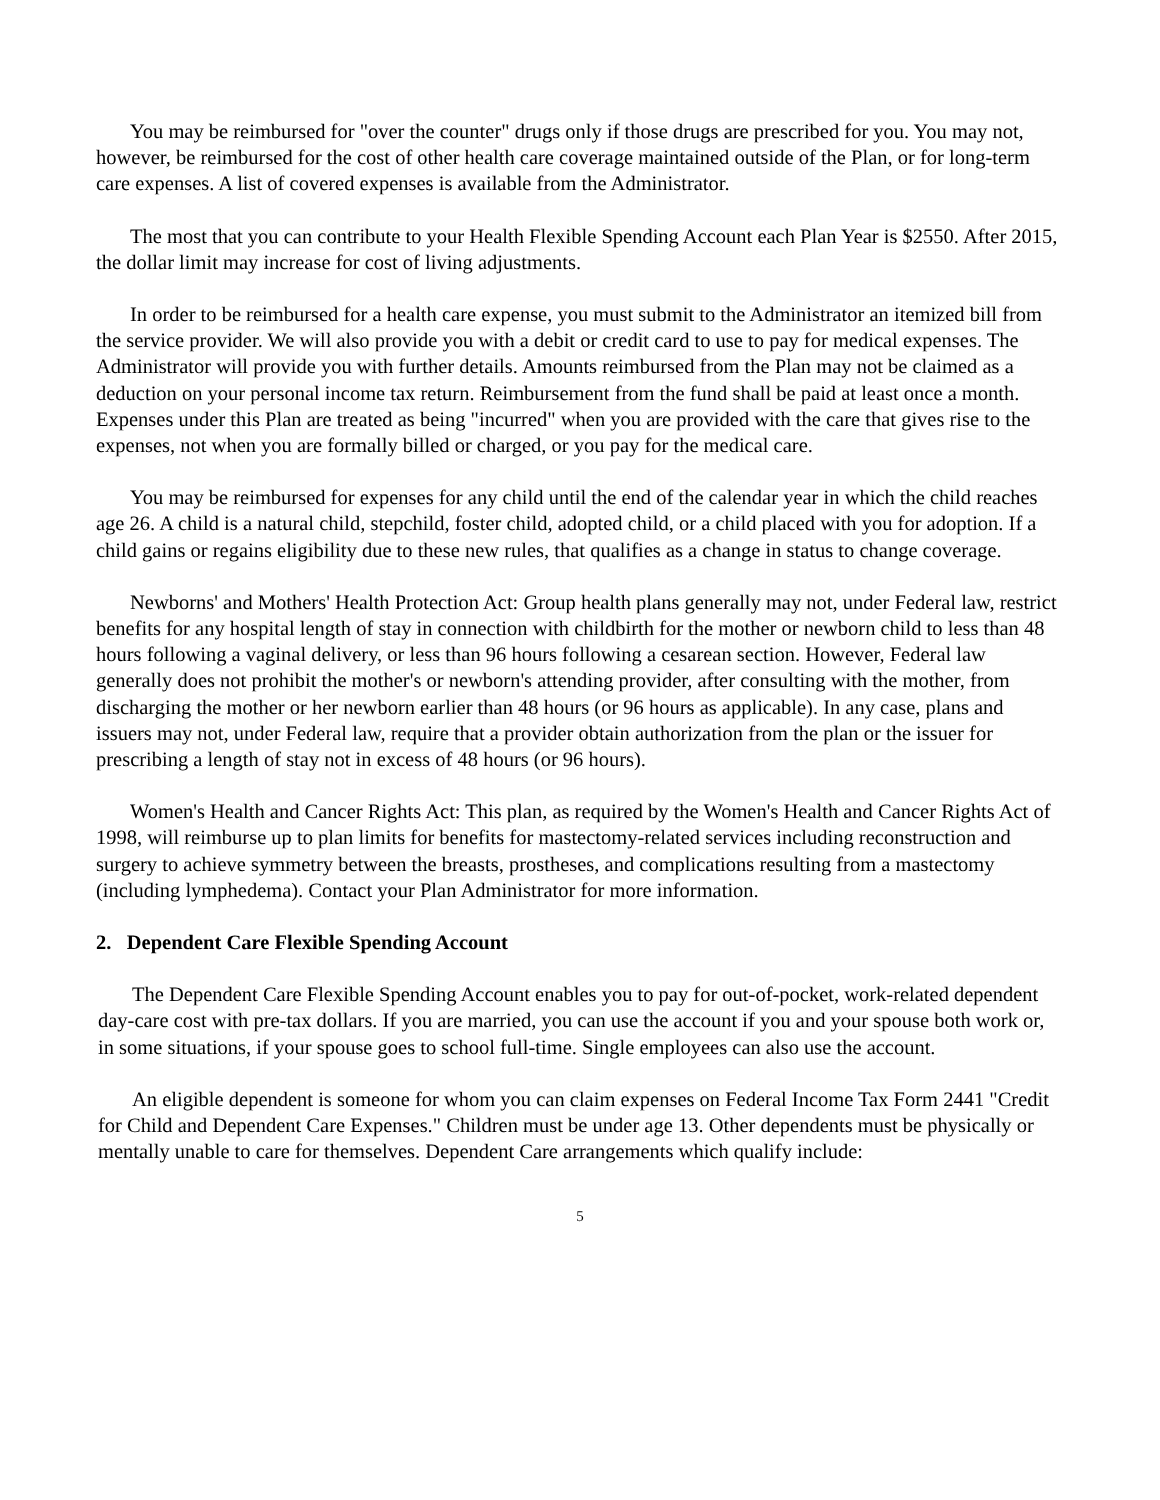You may be reimbursed for "over the counter" drugs only if those drugs are prescribed for you. You may not, however, be reimbursed for the cost of other health care coverage maintained outside of the Plan, or for long-term care expenses. A list of covered expenses is available from the Administrator.
The most that you can contribute to your Health Flexible Spending Account each Plan Year is $2550. After 2015, the dollar limit may increase for cost of living adjustments.
In order to be reimbursed for a health care expense, you must submit to the Administrator an itemized bill from the service provider. We will also provide you with a debit or credit card to use to pay for medical expenses. The Administrator will provide you with further details. Amounts reimbursed from the Plan may not be claimed as a deduction on your personal income tax return. Reimbursement from the fund shall be paid at least once a month. Expenses under this Plan are treated as being "incurred" when you are provided with the care that gives rise to the expenses, not when you are formally billed or charged, or you pay for the medical care.
You may be reimbursed for expenses for any child until the end of the calendar year in which the child reaches age 26. A child is a natural child, stepchild, foster child, adopted child, or a child placed with you for adoption. If a child gains or regains eligibility due to these new rules, that qualifies as a change in status to change coverage.
Newborns' and Mothers' Health Protection Act: Group health plans generally may not, under Federal law, restrict benefits for any hospital length of stay in connection with childbirth for the mother or newborn child to less than 48 hours following a vaginal delivery, or less than 96 hours following a cesarean section. However, Federal law generally does not prohibit the mother's or newborn's attending provider, after consulting with the mother, from discharging the mother or her newborn earlier than 48 hours (or 96 hours as applicable). In any case, plans and issuers may not, under Federal law, require that a provider obtain authorization from the plan or the issuer for prescribing a length of stay not in excess of 48 hours (or 96 hours).
Women's Health and Cancer Rights Act: This plan, as required by the Women's Health and Cancer Rights Act of 1998, will reimburse up to plan limits for benefits for mastectomy-related services including reconstruction and surgery to achieve symmetry between the breasts, prostheses, and complications resulting from a mastectomy (including lymphedema). Contact your Plan Administrator for more information.
2. Dependent Care Flexible Spending Account
The Dependent Care Flexible Spending Account enables you to pay for out-of-pocket, work-related dependent day-care cost with pre-tax dollars. If you are married, you can use the account if you and your spouse both work or, in some situations, if your spouse goes to school full-time. Single employees can also use the account.
An eligible dependent is someone for whom you can claim expenses on Federal Income Tax Form 2441 "Credit for Child and Dependent Care Expenses." Children must be under age 13. Other dependents must be physically or mentally unable to care for themselves. Dependent Care arrangements which qualify include:
5